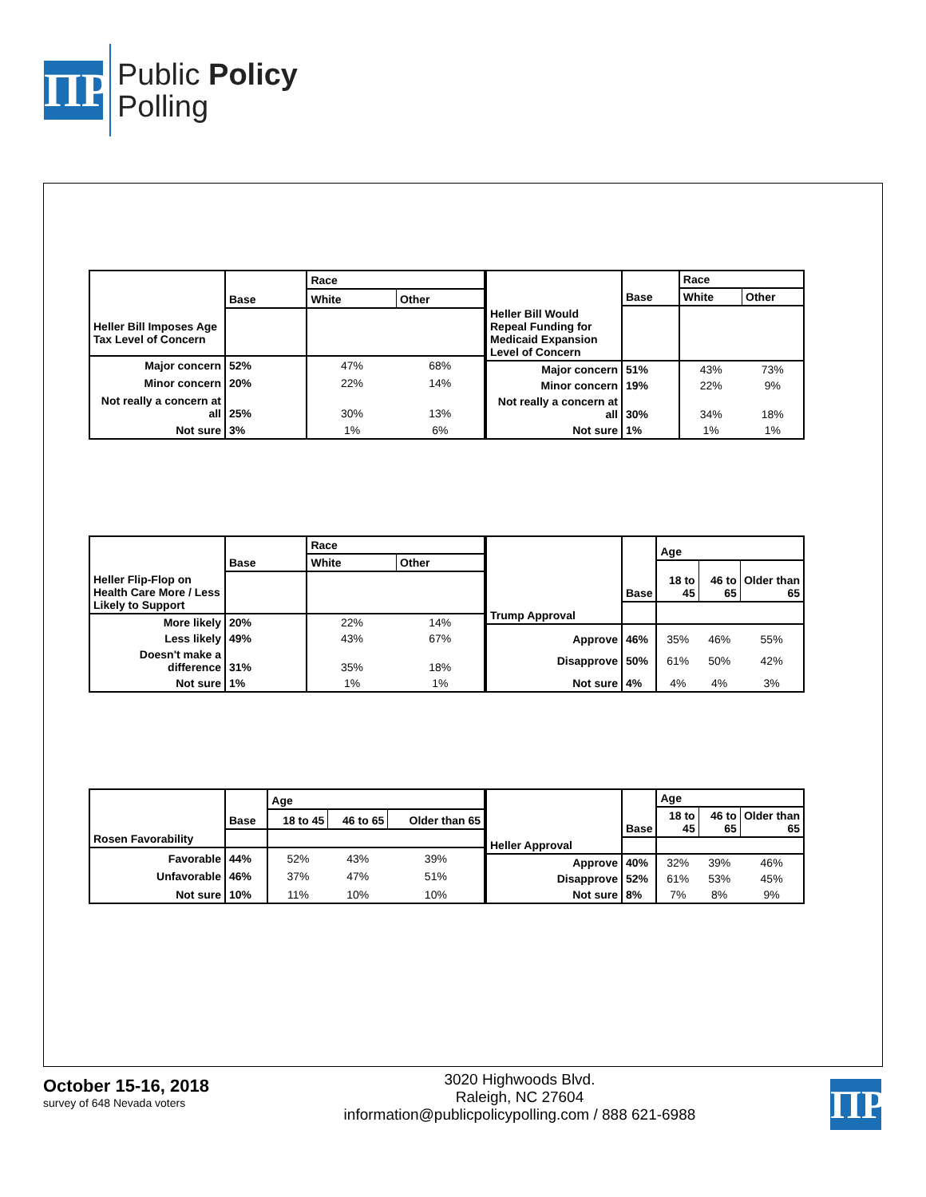ΠP
Public Policy
Polling
| | | Race | |
| --- | --- | --- | --- |
| | Base | White | Other |
| Heller Bill Imposes Age Tax Level of Concern | | | |
| Major concern | 52% | 47% | 68% |
| Minor concern | 20% | 22% | 14% |
| Not really a concern at all | 25% | 30% | 13% |
| Not sure | 3% | 1% | 6% |
| | | Race | |
| --- | --- | --- | --- |
| | Base | White | Other |
| Heller Bill Would Repeal Funding for Medicaid Expansion Level of Concern | | | |
| Major concern | 51% | 43% | 73% |
| Minor concern | 19% | 22% | 9% |
| Not really a concern at all | 30% | 34% | 18% |
| Not sure | 1% | 1% | 1% |
| | | Race | |
| --- | --- | --- | --- |
| | Base | White | Other |
| Heller Flip-Flop on Health Care More / Less Likely to Support | | | |
| More likely | 20% | 22% | 14% |
| Less likely | 49% | 43% | 67% |
| Doesn't make a difference | 31% | 35% | 18% |
| Not sure | 1% | 1% | 1% |
| | | Age | | |
| --- | --- | --- | --- | --- |
| | Base | 18 to 45 | 46 to 65 | Older than 65 |
| Trump Approval | | | | |
| Approve | 46% | 35% | 46% | 55% |
| Disapprove | 50% | 61% | 50% | 42% |
| Not sure | 4% | 4% | 4% | 3% |
| | | Age | | |
| --- | --- | --- | --- | --- |
| | Base | 18 to 45 | 46 to 65 | Older than 65 |
| Rosen Favorability | | | | |
| Favorable | 44% | 52% | 43% | 39% |
| Unfavorable | 46% | 37% | 47% | 51% |
| Not sure | 10% | 11% | 10% | 10% |
| | | Age | | |
| --- | --- | --- | --- | --- |
| | Base | 18 to 45 | 46 to 65 | Older than 65 |
| Heller Approval | | | | |
| Approve | 40% | 32% | 39% | 46% |
| Disapprove | 52% | 61% | 53% | 45% |
| Not sure | 8% | 7% | 8% | 9% |
October 15-16, 2018
survey of 648 Nevada voters
3020 Highwoods Blvd.
Raleigh, NC 27604
information@publicpolicypolling.com / 888 621-6988
ΠP